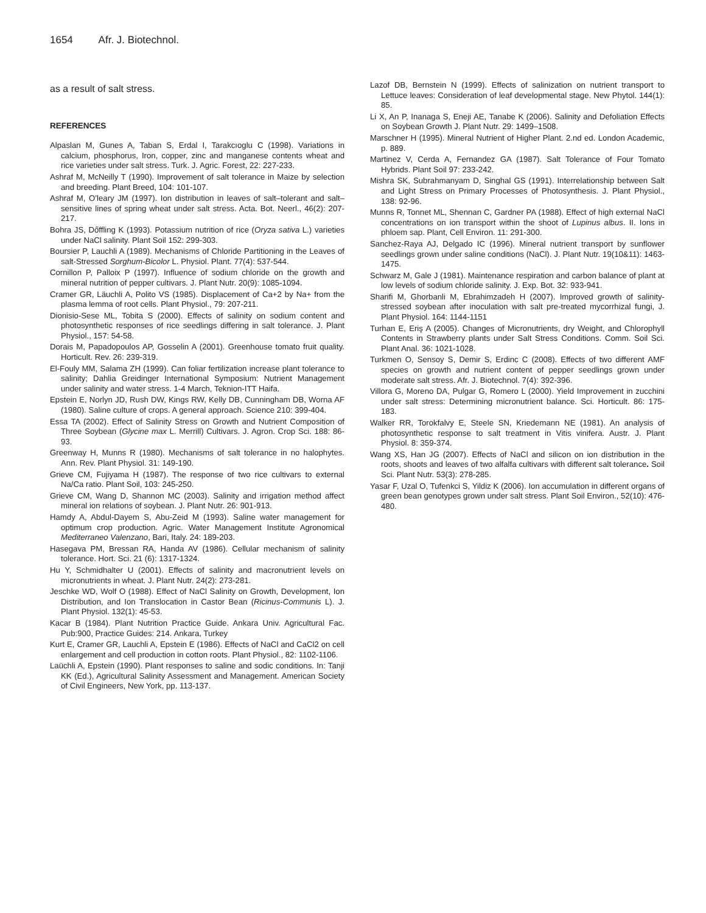1654 Afr. J. Biotechnol.
as a result of salt stress.
REFERENCES
Alpaslan M, Gunes A, Taban S, Erdal I, Tarakcıoglu C (1998). Variations in calcium, phosphorus, Iron, copper, zinc and manganese contents wheat and rice varieties under salt stress. Turk. J. Agric. Forest, 22: 227-233.
Ashraf M, McNeilly T (1990). Improvement of salt tolerance in Maize by selection and breeding. Plant Breed, 104: 101-107.
Ashraf M, O’leary JM (1997). Ion distribution in leaves of salt–tolerant and salt–sensitive lines of spring wheat under salt stress. Acta. Bot. Neerl., 46(2): 207-217.
Bohra JS, Dőffling K (1993). Potassium nutrition of rice (Oryza sativa L.) varieties under NaCl salinity. Plant Soil 152: 299-303.
Boursier P, Lauchli A (1989). Mechanisms of Chloride Partitioning in the Leaves of salt-Stressed Sorghum-Bicolor L. Physiol. Plant. 77(4): 537-544.
Cornillon P, Palloix P (1997). Influence of sodium chloride on the growth and mineral nutrition of pepper cultivars. J. Plant Nutr. 20(9): 1085-1094.
Cramer GR, Läuchli A, Polito VS (1985). Displacement of Ca+2 by Na+ from the plasma lemma of root cells. Plant Physiol., 79: 207-211.
Dionisio-Sese ML, Tobita S (2000). Effects of salinity on sodium content and photosynthetic responses of rice seedlings differing in salt tolerance. J. Plant Physiol., 157: 54-58.
Dorais M, Papadopoulos AP, Gosselin A (2001). Greenhouse tomato fruit quality. Horticult. Rev. 26: 239-319.
El-Fouly MM, Salama ZH (1999). Can foliar fertilization increase plant tolerance to salinity; Dahlia Greidinger International Symposium: Nutrient Management under salinity and water stress. 1-4 March, Teknion-ITT Haifa.
Epstein E, Norlyn JD, Rush DW, Kings RW, Kelly DB, Cunningham DB, Worna AF (1980). Saline culture of crops. A general approach. Science 210: 399-404.
Essa TA (2002). Effect of Salinity Stress on Growth and Nutrient Composition of Three Soybean (Glycine max L. Merrill) Cultivars. J. Agron. Crop Sci. 188: 86-93.
Greenway H, Munns R (1980). Mechanisms of salt tolerance in no halophytes. Ann. Rev. Plant Physiol. 31: 149-190.
Grieve CM, Fujiyama H (1987). The response of two rice cultivars to external Na/Ca ratio. Plant Soil, 103: 245-250.
Grieve CM, Wang D, Shannon MC (2003). Salinity and irrigation method affect mineral ion relations of soybean. J. Plant Nutr. 26: 901-913.
Hamdy A, Abdul-Dayem S, Abu-Zeid M (1993). Saline water management for optimum crop production. Agric. Water Management Institute Agronomical Mediterraneo Valenzano, Bari, Italy. 24: 189-203.
Hasegava PM, Bressan RA, Handa AV (1986). Cellular mechanism of salinity tolerance. Hort. Sci. 21 (6): 1317-1324.
Hu Y, Schmidhalter U (2001). Effects of salinity and macronutrient levels on micronutrients in wheat. J. Plant Nutr. 24(2): 273-281.
Jeschke WD, Wolf O (1988). Effect of NaCl Salinity on Growth, Development, Ion Distribution, and Ion Translocation in Castor Bean (Ricinus-Communis L). J. Plant Physiol. 132(1): 45-53.
Kacar B (1984). Plant Nutrition Practice Guide. Ankara Univ. Agricultural Fac. Pub:900, Practice Guides: 214. Ankara, Turkey
Kurt E, Cramer GR, Lauchli A, Epstein E (1986). Effects of NaCl and CaCl2 on cell enlargement and cell production in cotton roots. Plant Physiol., 82: 1102-1106.
Laüchli A, Epstein (1990). Plant responses to saline and sodic conditions. In: Tanji KK (Ed.), Agricultural Salinity Assessment and Management. American Society of Civil Engineers, New York, pp. 113-137.
Lazof DB, Bernstein N (1999). Effects of salinization on nutrient transport to Lettuce leaves: Consideration of leaf developmental stage. New Phytol. 144(1): 85.
Li X, An P, Inanaga S, Eneji AE, Tanabe K (2006). Salinity and Defoliation Effects on Soybean Growth J. Plant Nutr. 29: 1499–1508.
Marschner H (1995). Mineral Nutrient of Higher Plant. 2.nd ed. London Academic, p. 889.
Martinez V, Cerda A, Fernandez GA (1987). Salt Tolerance of Four Tomato Hybrids. Plant Soil 97: 233-242.
Mishra SK, Subrahmanyam D, Singhal GS (1991). Interrelationship between Salt and Light Stress on Primary Processes of Photosynthesis. J. Plant Physiol., 138: 92-96.
Munns R, Tonnet ML, Shennan C, Gardner PA (1988). Effect of high external NaCl concentrations on ion transport within the shoot of Lupinus albus. II. Ions in phloem sap. Plant, Cell Environ. 11: 291-300.
Sanchez-Raya AJ, Delgado IC (1996). Mineral nutrient transport by sunflower seedlings grown under saline conditions (NaCl). J. Plant Nutr. 19(10&11): 1463-1475.
Schwarz M, Gale J (1981). Maintenance respiration and carbon balance of plant at low levels of sodium chloride salinity. J. Exp. Bot. 32: 933-941.
Sharifi M, Ghorbanli M, Ebrahimzadeh H (2007). Improved growth of salinity-stressed soybean after inoculation with salt pre-treated mycorrhizal fungi, J. Plant Physiol. 164: 1144-1151
Turhan E, Eriş A (2005). Changes of Micronutrients, dry Weight, and Chlorophyll Contents in Strawberry plants under Salt Stress Conditions. Comm. Soil Sci. Plant Anal. 36: 1021-1028.
Turkmen O, Sensoy S, Demir S, Erdinc C (2008). Effects of two different AMF species on growth and nutrient content of pepper seedlings grown under moderate salt stress. Afr. J. Biotechnol. 7(4): 392-396.
Villora G, Moreno DA, Pulgar G, Romero L (2000). Yield Improvement in zucchini under salt stress: Determining micronutrient balance. Sci. Horticult. 86: 175-183.
Walker RR, Torokfalvy E, Steele SN, Kriedemann NE (1981). An analysis of photosynthetic response to salt treatment in Vitis vinifera. Austr. J. Plant Physiol. 8: 359-374.
Wang XS, Han JG (2007). Effects of NaCl and silicon on ion distribution in the roots, shoots and leaves of two alfalfa cultivars with different salt tolerance. Soil Sci. Plant Nutr. 53(3): 278-285.
Yasar F, Uzal O, Tufenkci S, Yildiz K (2006). Ion accumulation in different organs of green bean genotypes grown under salt stress. Plant Soil Environ., 52(10): 476-480.